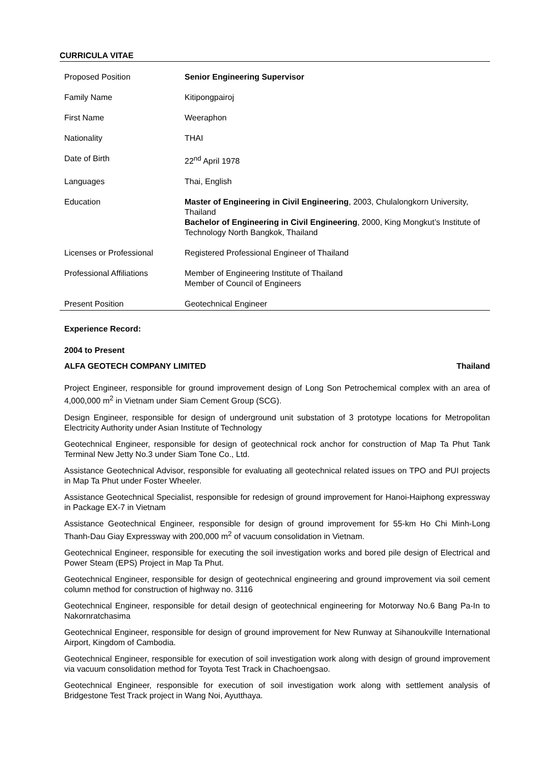CURRICULA VITAE
| Proposed Position | Senior Engineering Supervisor |
| Family Name | Kitipongpairoj |
| First Name | Weeraphon |
| Nationality | THAI |
| Date of Birth | 22<sup>nd</sup> April 1978 |
| Languages | Thai, English |
| Education | Master of Engineering in Civil Engineering , 2003, Chulalongkorn University, Thailand Bachelor of Engineering in Civil Engineering , 2000, King Mongkut’s Institute of Technology North Bangkok, Thailand |
| Licenses or Professional | Registered Professional Engineer of Thailand |
| Professional Affiliations | Member of Engineering Institute of Thailand Member of Council of Engineers |
| Present Position | Geotechnical Engineer |
Experience Record:
2004 to Present
ALFA GEOTECH COMPANY LIMITED Thailand
Project Engineer, responsible for ground improvement design of Long Son Petrochemical complex with an area of 4,000,000 m<sup>2</sup> in Vietnam under Siam Cement Group (SCG).
Design Engineer, responsible for design of underground unit substation of 3 prototype locations for Metropolitan Electricity Authority under Asian Institute of Technology
Geotechnical Engineer, responsible for design of geotechnical rock anchor for construction of Map Ta Phut Tank Terminal New Jetty No.3 under Siam Tone Co., Ltd.
Assistance Geotechnical Advisor, responsible for evaluating all geotechnical related issues on TPO and PUI projects in Map Ta Phut under Foster Wheeler.
Assistance Geotechnical Specialist, responsible for redesign of ground improvement for Hanoi-Haiphong expressway in Package EX-7 in Vietnam
Assistance Geotechnical Engineer, responsible for design of ground improvement for 55-km Ho Chi Minh-Long Thanh-Dau Giay Expressway with 200,000 m<sup>2</sup> of vacuum consolidation in Vietnam.
Geotechnical Engineer, responsible for executing the soil investigation works and bored pile design of Electrical and Power Steam (EPS) Project in Map Ta Phut.
Geotechnical Engineer, responsible for design of geotechnical engineering and ground improvement via soil cement column method for construction of highway no. 3116
Geotechnical Engineer, responsible for detail design of geotechnical engineering for Motorway No.6 Bang Pa-In to Nakornratchasima
Geotechnical Engineer, responsible for design of ground improvement for New Runway at Sihanoukville International Airport, Kingdom of Cambodia.
Geotechnical Engineer, responsible for execution of soil investigation work along with design of ground improvement via vacuum consolidation method for Toyota Test Track in Chachoengsao.
Geotechnical Engineer, responsible for execution of soil investigation work along with settlement analysis of Bridgestone Test Track project in Wang Noi, Ayutthaya.